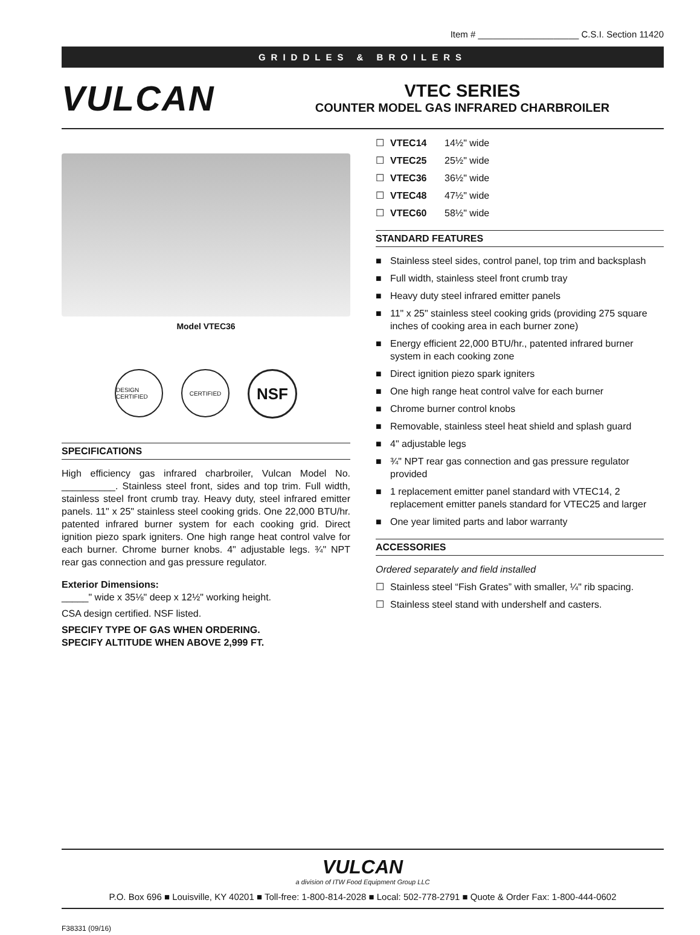Item # ____________________ C.S.I. Section 11420
GRIDDLES & BROILERS
VULCAN
VTEC SERIES
COUNTER MODEL GAS INFRARED CHARBROILER
Model VTEC36
DESIGN CERTIFIED CERTIFIED NSF
SPECIFICATIONS
High efficiency gas infrared charbroiler, Vulcan Model No. __________. Stainless steel front, sides and top trim. Full width, stainless steel front crumb tray. Heavy duty, steel infrared emitter panels. 11" x 25" stainless steel cooking grids. One 22,000 BTU/hr. patented infrared burner system for each cooking grid. Direct ignition piezo spark igniters. One high range heat control valve for each burner. Chrome burner knobs. 4" adjustable legs. ¾" NPT rear gas connection and gas pressure regulator.
Exterior Dimensions:
_____" wide x 35⅛" deep x 12½" working height.
CSA design certified. NSF listed.
SPECIFY TYPE OF GAS WHEN ORDERING.
SPECIFY ALTITUDE WHEN ABOVE 2,999 FT.
☐ VTEC14 14½" wide
☐ VTEC25 25½" wide
☐ VTEC36 36½" wide
☐ VTEC48 47½" wide
☐ VTEC60 58½" wide
STANDARD FEATURES
■ Stainless steel sides, control panel, top trim and backsplash
■ Full width, stainless steel front crumb tray
■ Heavy duty steel infrared emitter panels
■ 11" x 25" stainless steel cooking grids (providing 275 square inches of cooking area in each burner zone)
■ Energy efficient 22,000 BTU/hr., patented infrared burner system in each cooking zone
■ Direct ignition piezo spark igniters
■ One high range heat control valve for each burner
■ Chrome burner control knobs
■ Removable, stainless steel heat shield and splash guard
■ 4" adjustable legs
■ ¾" NPT rear gas connection and gas pressure regulator provided
■ 1 replacement emitter panel standard with VTEC14, 2 replacement emitter panels standard for VTEC25 and larger
■ One year limited parts and labor warranty
ACCESSORIES
Ordered separately and field installed
☐ Stainless steel “Fish Grates” with smaller, ¼" rib spacing.
☐ Stainless steel stand with undershelf and casters.
VULCAN
a division of ITW Food Equipment Group LLC
P.O. Box 696 ■ Louisville, KY 40201 ■ Toll-free: 1-800-814-2028 ■ Local: 502-778-2791 ■ Quote & Order Fax: 1-800-444-0602
F38331 (09/16)